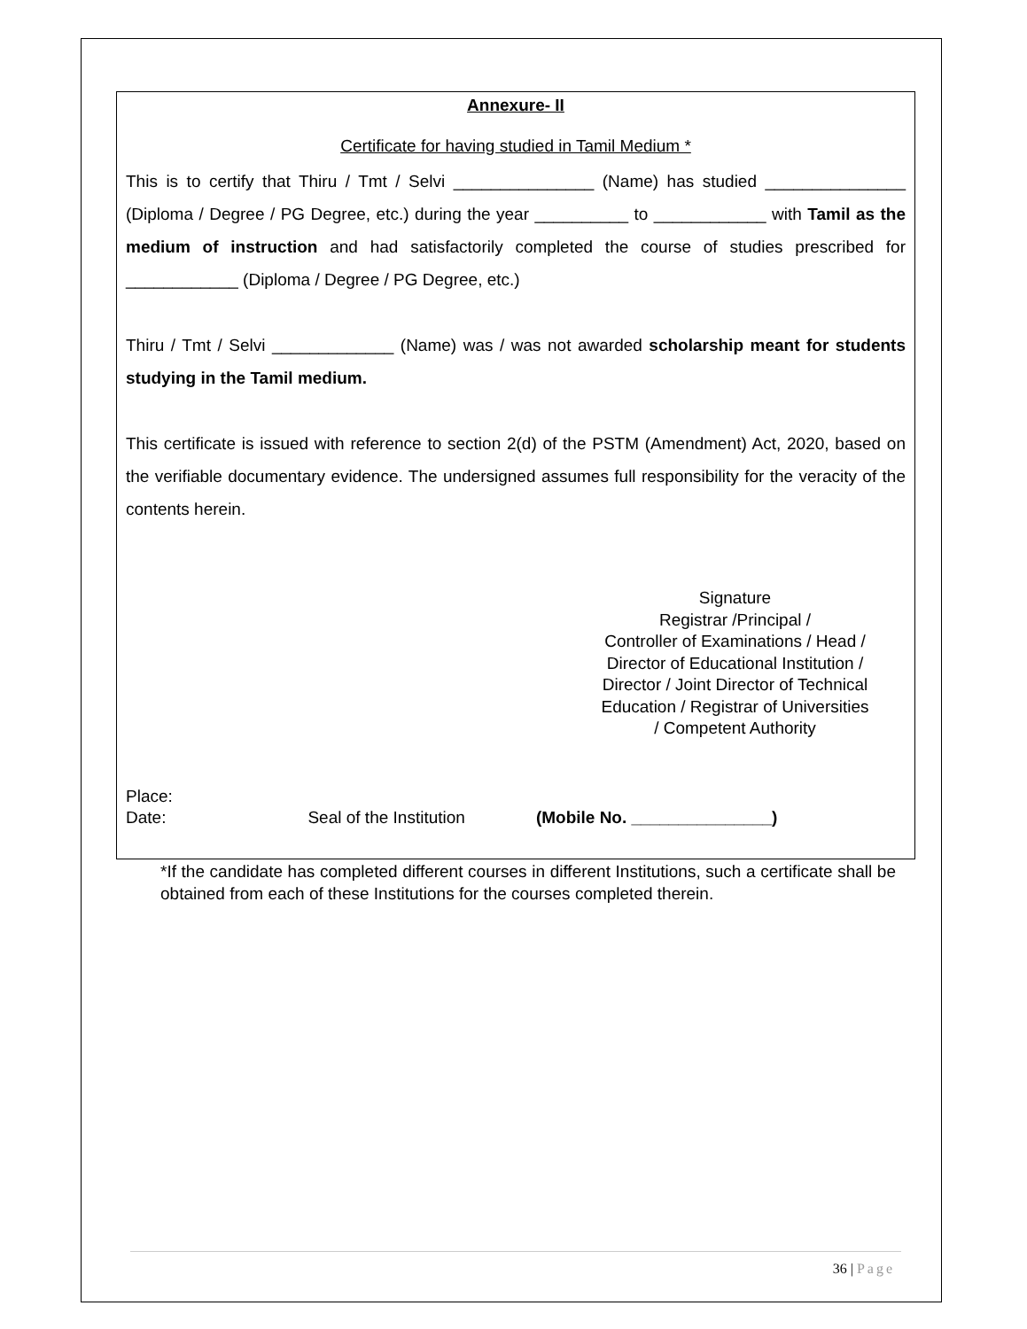Annexure- II
Certificate for having studied in Tamil Medium *
This is to certify that Thiru / Tmt / Selvi _______________ (Name) has studied _______________ (Diploma / Degree / PG Degree, etc.) during the year __________ to ____________ with Tamil as the medium of instruction and had satisfactorily completed the course of studies prescribed for ____________ (Diploma / Degree / PG Degree, etc.)
Thiru / Tmt / Selvi _____________ (Name) was / was not awarded scholarship meant for students studying in the Tamil medium.
This certificate is issued with reference to section 2(d) of the PSTM (Amendment) Act, 2020, based on the verifiable documentary evidence. The undersigned assumes full responsibility for the veracity of the contents herein.
Signature
Registrar /Principal /
Controller of Examinations / Head /
Director of Educational Institution /
Director / Joint Director of Technical Education / Registrar of Universities
/ Competent Authority
Place:
Date: Seal of the Institution (Mobile No. _______________)
*If the candidate has completed different courses in different Institutions, such a certificate shall be obtained from each of these Institutions for the courses completed therein.
36 | Page